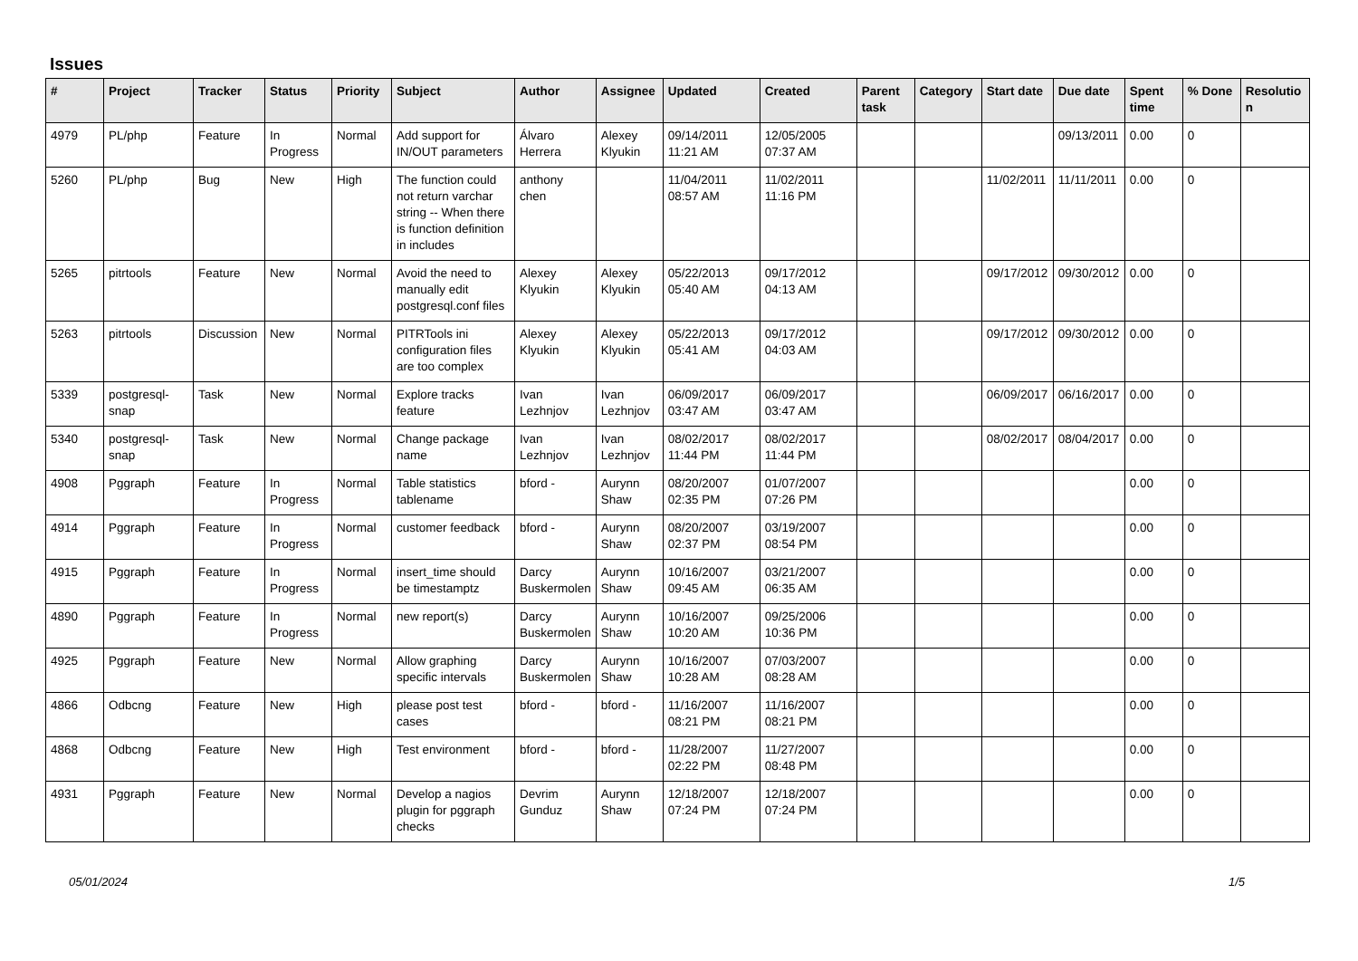Issues
| # | Project | Tracker | Status | Priority | Subject | Author | Assignee | Updated | Created | Parent task | Category | Start date | Due date | Spent time | % Done | Resolutio n |
| --- | --- | --- | --- | --- | --- | --- | --- | --- | --- | --- | --- | --- | --- | --- | --- | --- |
| 4979 | PL/php | Feature | In Progress | Normal | Add support for IN/OUT parameters | Álvaro Herrera | Alexey Klyukin | 09/14/2011 11:21 AM | 12/05/2005 07:37 AM | | | | 09/13/2011 | 0.00 | 0 | |
| 5260 | PL/php | Bug | New | High | The function could not return varchar string -- When there is function definition in includes | anthony chen | | 11/04/2011 08:57 AM | 11/02/2011 11:16 PM | | | 11/02/2011 | 11/11/2011 | 0.00 | 0 | |
| 5265 | pitrtools | Feature | New | Normal | Avoid the need to manually edit postgresql.conf files | Alexey Klyukin | Alexey Klyukin | 05/22/2013 05:40 AM | 09/17/2012 04:13 AM | | | 09/17/2012 | 09/30/2012 | 0.00 | 0 | |
| 5263 | pitrtools | Discussion | New | Normal | PITRTools ini configuration files are too complex | Alexey Klyukin | Alexey Klyukin | 05/22/2013 05:41 AM | 09/17/2012 04:03 AM | | | 09/17/2012 | 09/30/2012 | 0.00 | 0 | |
| 5339 | postgresql-snap | Task | New | Normal | Explore tracks feature | Ivan Lezhnjov | Ivan Lezhnjov | 06/09/2017 03:47 AM | 06/09/2017 03:47 AM | | | 06/09/2017 | 06/16/2017 | 0.00 | 0 | |
| 5340 | postgresql-snap | Task | New | Normal | Change package name | Ivan Lezhnjov | Ivan Lezhnjov | 08/02/2017 11:44 PM | 08/02/2017 11:44 PM | | | 08/02/2017 | 08/04/2017 | 0.00 | 0 | |
| 4908 | Pggraph | Feature | In Progress | Normal | Table statistics tablename | bford - | Aurynn Shaw | 08/20/2007 02:35 PM | 01/07/2007 07:26 PM | | | | | 0.00 | 0 | |
| 4914 | Pggraph | Feature | In Progress | Normal | customer feedback | bford - | Aurynn Shaw | 08/20/2007 02:37 PM | 03/19/2007 08:54 PM | | | | | 0.00 | 0 | |
| 4915 | Pggraph | Feature | In Progress | Normal | insert_time should be timestamptz | Darcy Buskermolen | Aurynn Shaw | 10/16/2007 09:45 AM | 03/21/2007 06:35 AM | | | | | 0.00 | 0 | |
| 4890 | Pggraph | Feature | In Progress | Normal | new report(s) | Darcy Buskermolen | Aurynn Shaw | 10/16/2007 10:20 AM | 09/25/2006 10:36 PM | | | | | 0.00 | 0 | |
| 4925 | Pggraph | Feature | New | Normal | Allow graphing specific intervals | Darcy Buskermolen | Aurynn Shaw | 10/16/2007 10:28 AM | 07/03/2007 08:28 AM | | | | | 0.00 | 0 | |
| 4866 | Odbcng | Feature | New | High | please post test cases | bford - | bford - | 11/16/2007 08:21 PM | 11/16/2007 08:21 PM | | | | | 0.00 | 0 | |
| 4868 | Odbcng | Feature | New | High | Test environment | bford - | bford - | 11/28/2007 02:22 PM | 11/27/2007 08:48 PM | | | | | 0.00 | 0 | |
| 4931 | Pggraph | Feature | New | Normal | Develop a nagios plugin for pggraph checks | Devrim Gunduz | Aurynn Shaw | 12/18/2007 07:24 PM | 12/18/2007 07:24 PM | | | | | 0.00 | 0 | |
05/01/2024 1/5